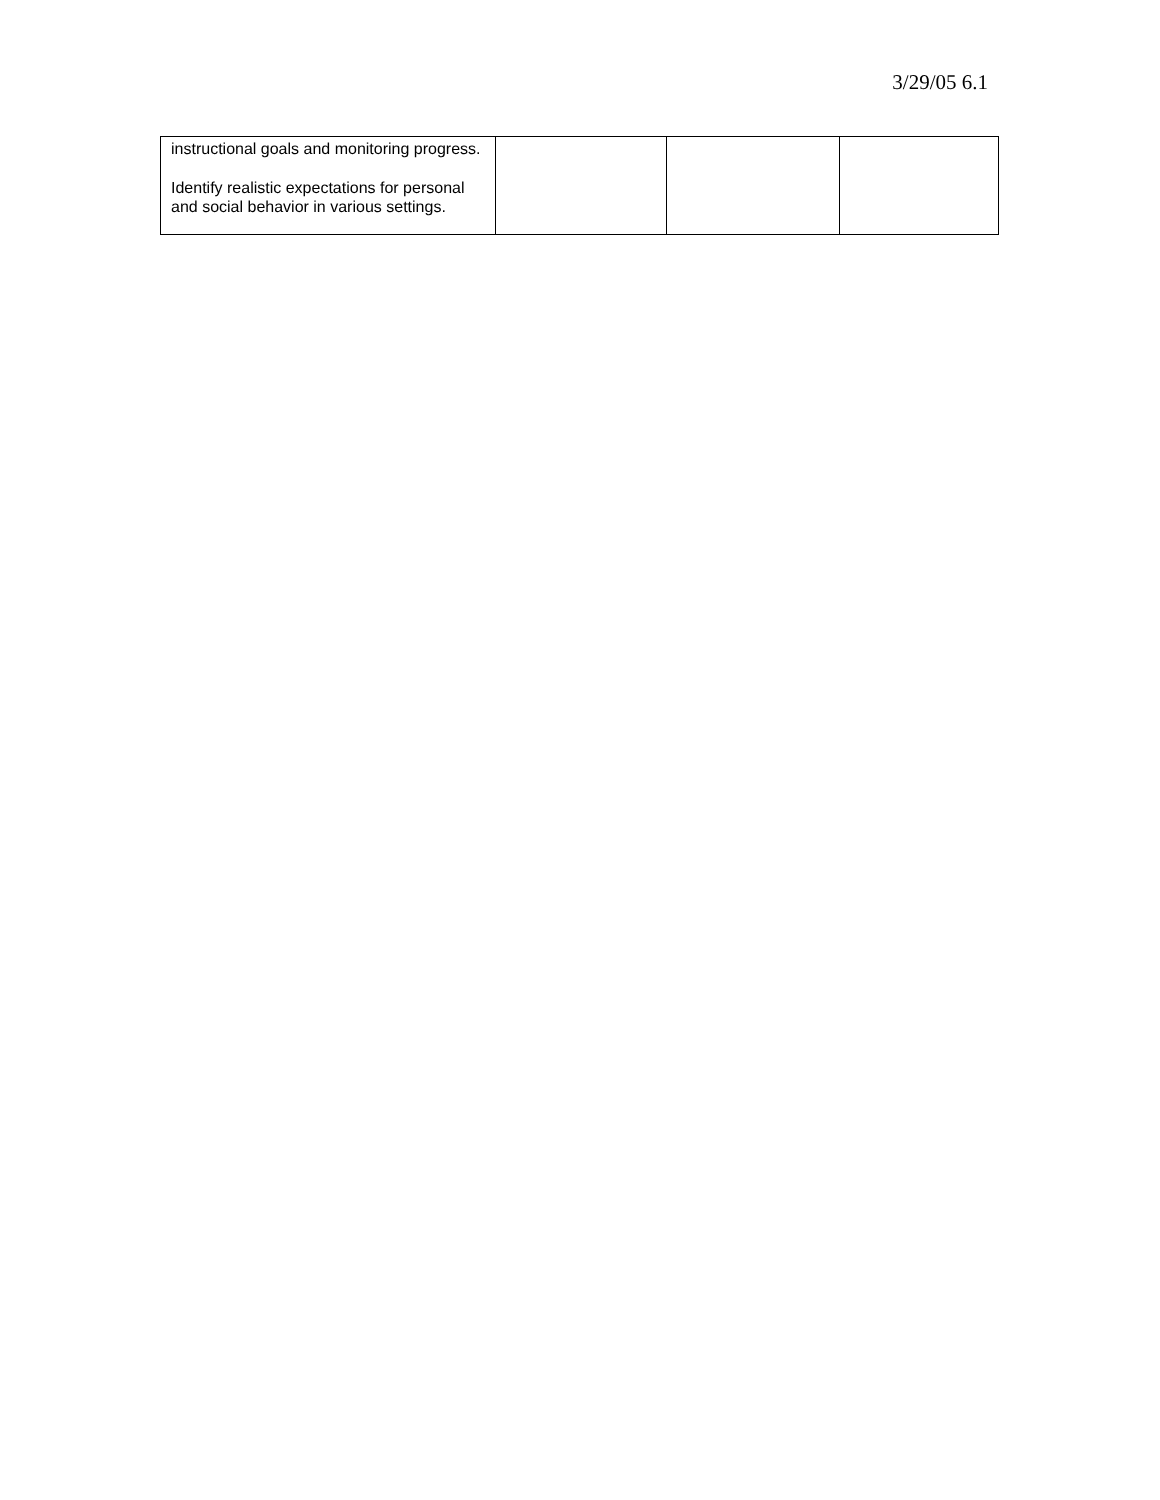3/29/05 6.1
| instructional goals and monitoring progress. Identify realistic expectations for personal and social behavior in various settings. | | | |